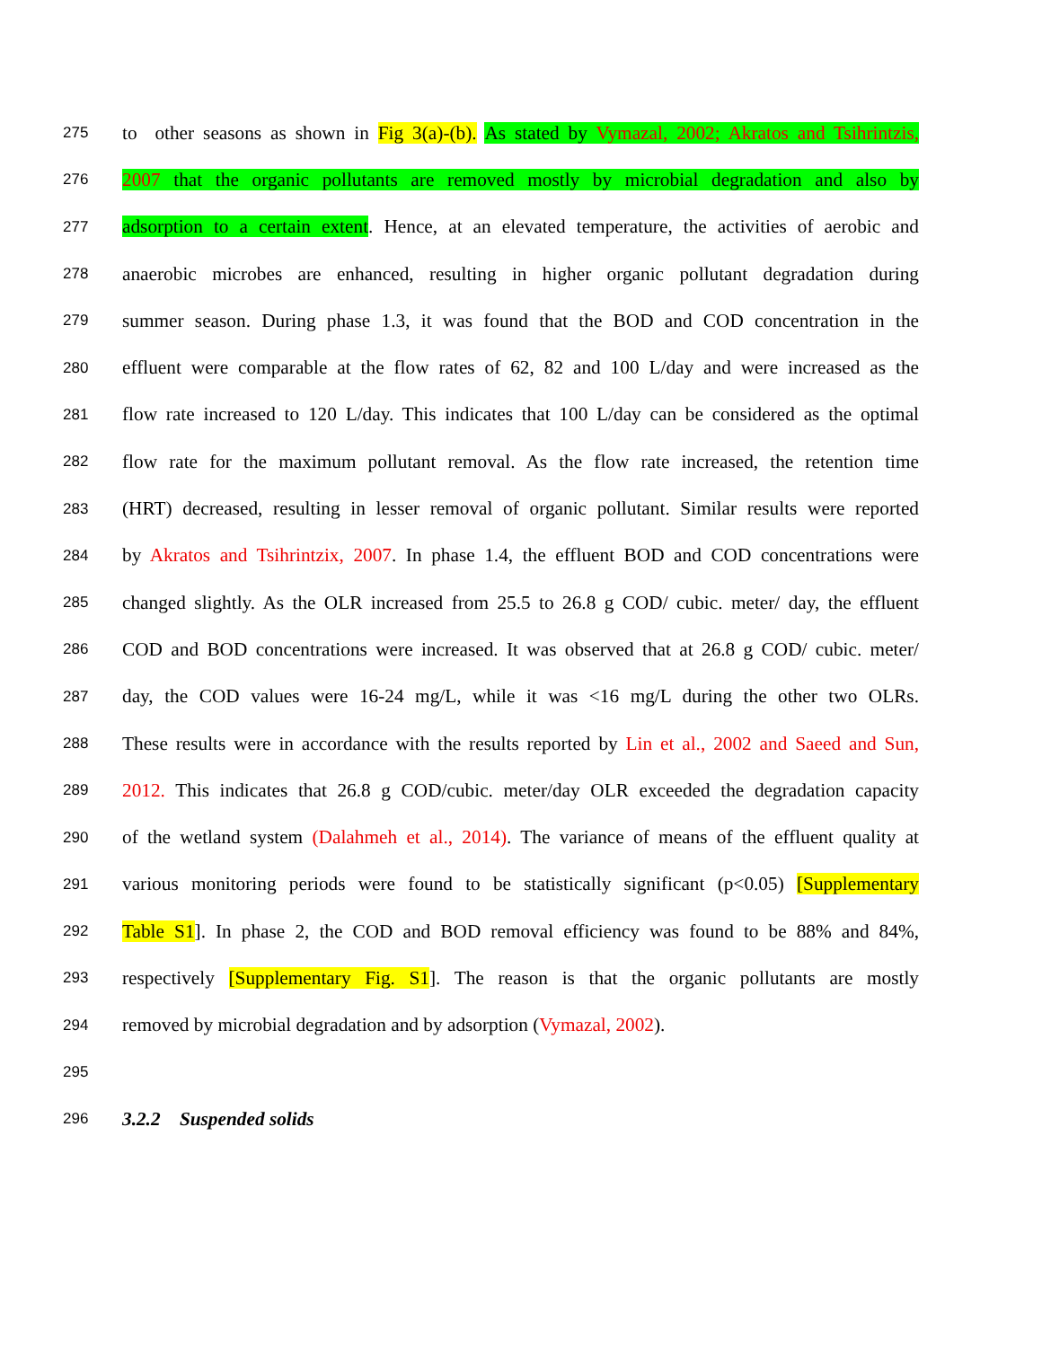275 to other seasons as shown in Fig 3(a)-(b). As stated by Vymazal, 2002; Akratos and Tsihrintzis,
276 2007 that the organic pollutants are removed mostly by microbial degradation and also by
277 adsorption to a certain extent. Hence, at an elevated temperature, the activities of aerobic and
278 anaerobic microbes are enhanced, resulting in higher organic pollutant degradation during
279 summer season. During phase 1.3, it was found that the BOD and COD concentration in the
280 effluent were comparable at the flow rates of 62, 82 and 100 L/day and were increased as the
281 flow rate increased to 120 L/day. This indicates that 100 L/day can be considered as the optimal
282 flow rate for the maximum pollutant removal. As the flow rate increased, the retention time
283 (HRT) decreased, resulting in lesser removal of organic pollutant. Similar results were reported
284 by Akratos and Tsihrintzix, 2007. In phase 1.4, the effluent BOD and COD concentrations were
285 changed slightly. As the OLR increased from 25.5 to 26.8 g COD/ cubic. meter/ day, the effluent
286 COD and BOD concentrations were increased. It was observed that at 26.8 g COD/ cubic. meter/
287 day, the COD values were 16-24 mg/L, while it was <16 mg/L during the other two OLRs.
288 These results were in accordance with the results reported by Lin et al., 2002 and Saeed and Sun,
289 2012. This indicates that 26.8 g COD/cubic. meter/day OLR exceeded the degradation capacity
290 of the wetland system (Dalahmeh et al., 2014). The variance of means of the effluent quality at
291 various monitoring periods were found to be statistically significant (p<0.05) [Supplementary
292 Table S1]. In phase 2, the COD and BOD removal efficiency was found to be 88% and 84%,
293 respectively [Supplementary Fig. S1]. The reason is that the organic pollutants are mostly
294 removed by microbial degradation and by adsorption (Vymazal, 2002).
295
296 3.2.2 Suspended solids